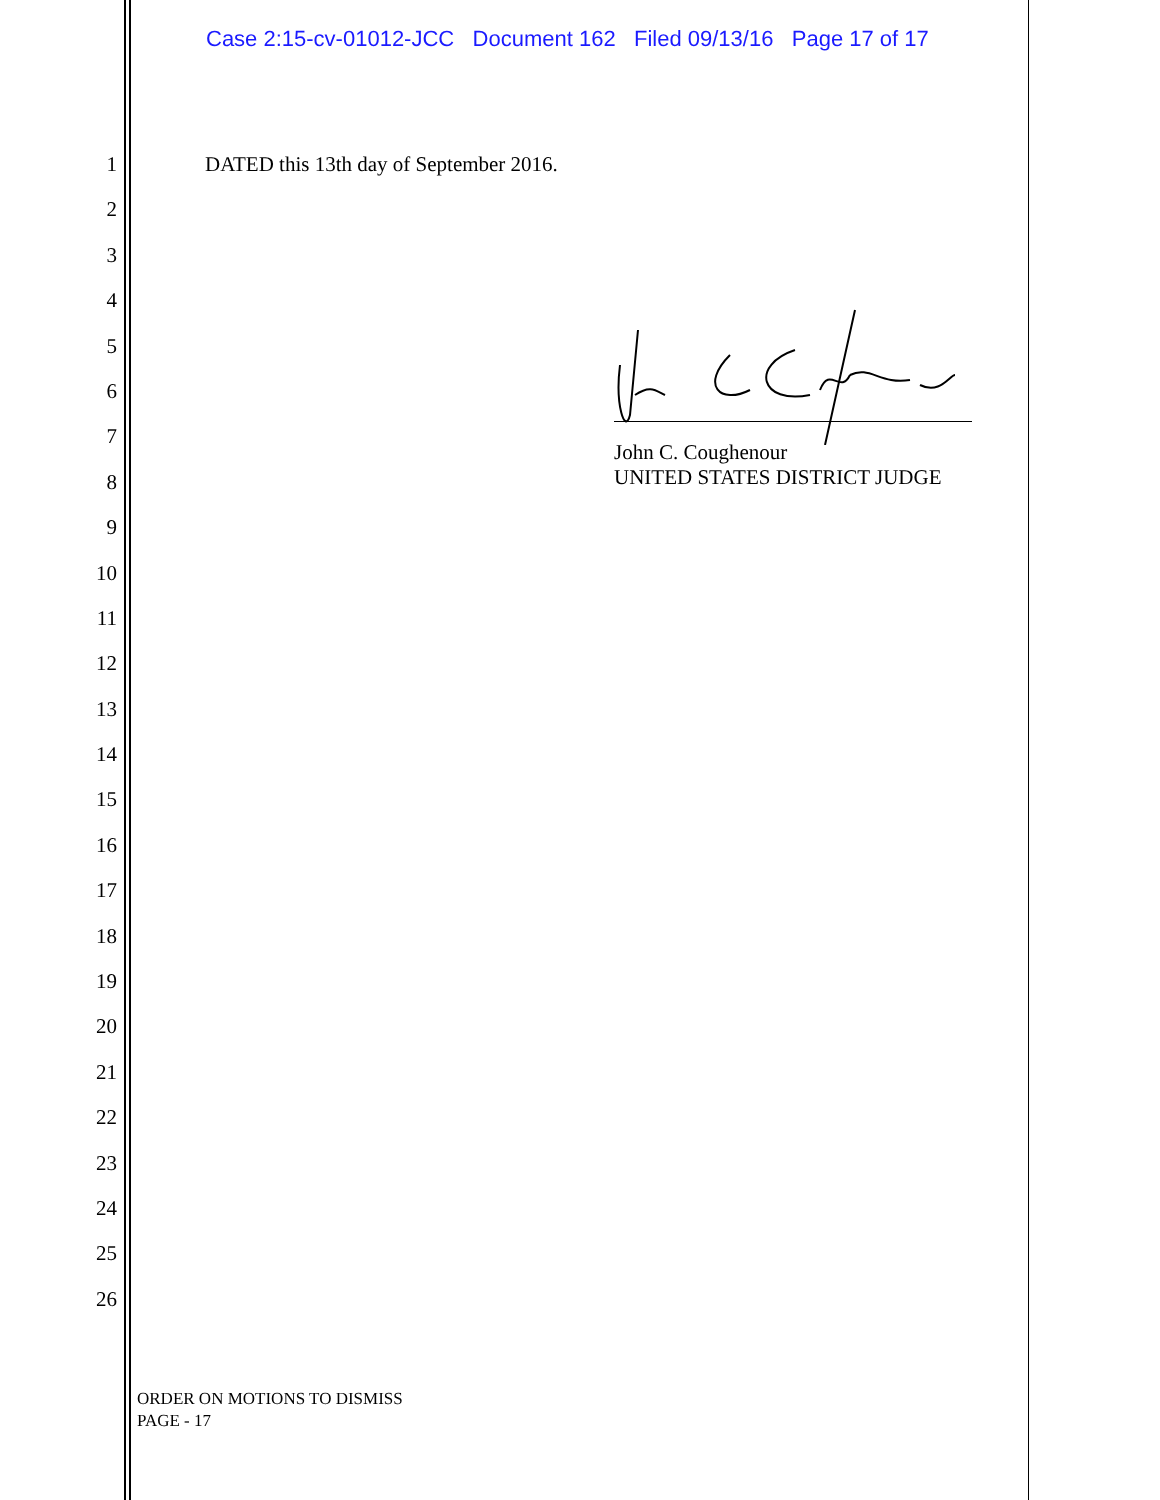Case 2:15-cv-01012-JCC Document 162 Filed 09/13/16 Page 17 of 17
1 DATED this 13th day of September 2016.
2
3
4
5
6
7
8
9
10
11
12
13
14
15
16
17
18
19
20
21
22
23
24
25
26
John C. Coughenour
UNITED STATES DISTRICT JUDGE
ORDER ON MOTIONS TO DISMISS
PAGE - 17